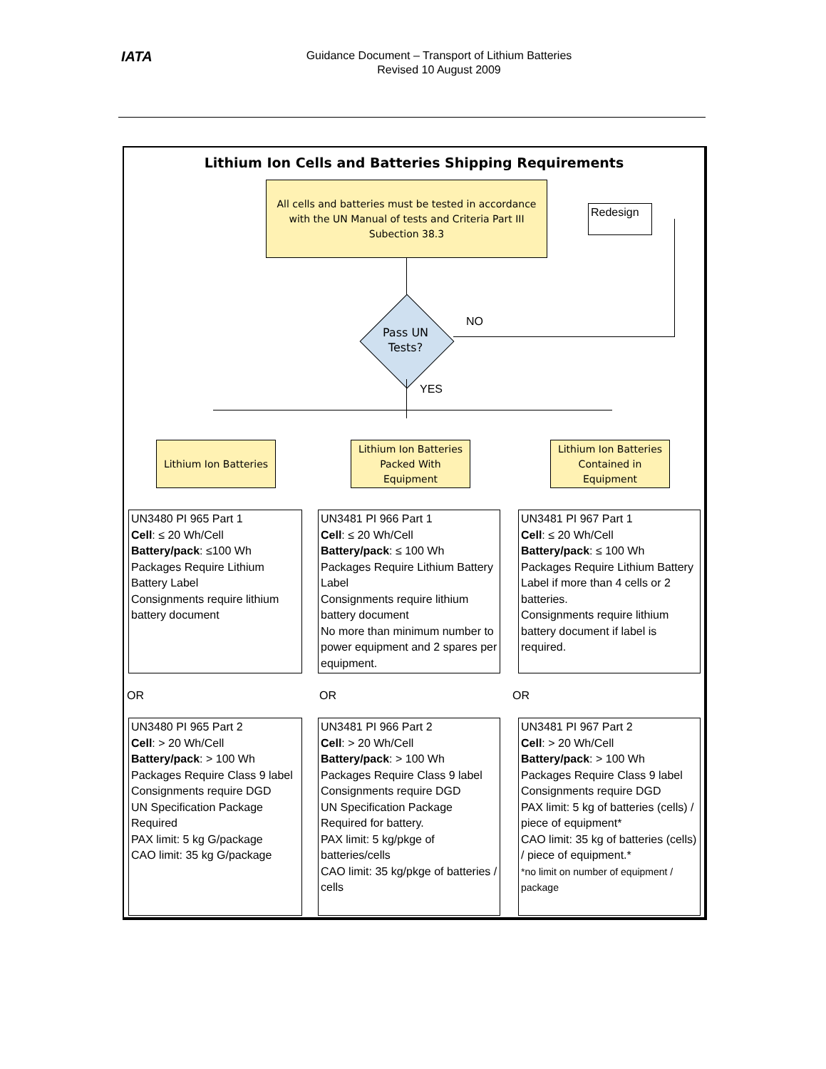IATA
Guidance Document – Transport of Lithium Batteries
Revised 10 August 2009
Lithium Ion Cells and Batteries Shipping Requirements
All cells and batteries must be tested in accordance with the UN Manual of tests and Criteria Part III Subection 38.3
Redesign
Pass UN Tests?
NO
YES
Lithium Ion Batteries
Lithium Ion Batteries Packed With Equipment
Lithium Ion Batteries Contained in Equipment
UN3480 PI 965 Part 1
Cell: ≤ 20 Wh/Cell
Battery/pack: ≤100 Wh
Packages Require Lithium Battery Label
Consignments require lithium battery document
UN3481 PI 966 Part 1
Cell: ≤ 20 Wh/Cell
Battery/pack: ≤ 100 Wh
Packages Require Lithium Battery Label
Consignments require lithium battery document
No more than minimum number to power equipment and 2 spares per equipment.
UN3481 PI 967 Part 1
Cell: ≤ 20 Wh/Cell
Battery/pack: ≤ 100 Wh
Packages Require Lithium Battery Label if more than 4 cells or 2 batteries.
Consignments require lithium battery document if label is required.
OR OR OR
UN3480 PI 965 Part 2
Cell: > 20 Wh/Cell
Battery/pack: > 100 Wh
Packages Require Class 9 label
Consignments require DGD
UN Specification Package Required
PAX limit: 5 kg G/package
CAO limit: 35 kg G/package
UN3481 PI 966 Part 2
Cell: > 20 Wh/Cell
Battery/pack: > 100 Wh
Packages Require Class 9 label
Consignments require DGD
UN Specification Package Required for battery.
PAX limit: 5 kg/pkge of batteries/cells
CAO limit: 35 kg/pkge of batteries / cells
UN3481 PI 967 Part 2
Cell: > 20 Wh/Cell
Battery/pack: > 100 Wh
Packages Require Class 9 label
Consignments require DGD
PAX limit: 5 kg of batteries (cells) / piece of equipment*
CAO limit: 35 kg of batteries (cells) / piece of equipment.*
*no limit on number of equipment / package